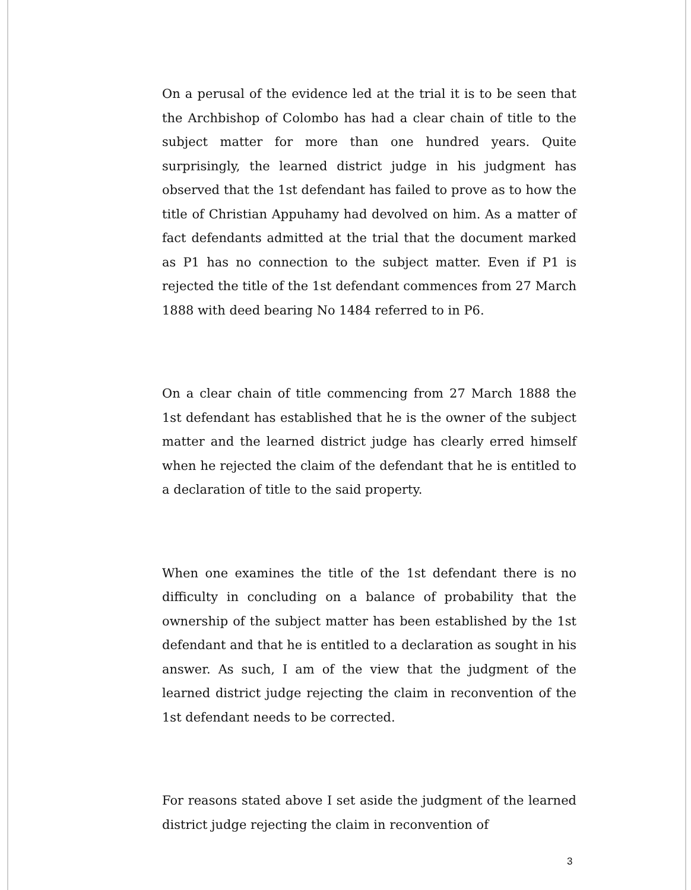On a perusal of the evidence led at the trial it is to be seen that the Archbishop of Colombo has had a clear chain of title to the subject matter for more than one hundred years. Quite surprisingly, the learned district judge in his judgment has observed that the 1st defendant has failed to prove as to how the title of Christian Appuhamy had devolved on him. As a matter of fact defendants admitted at the trial that the document marked as P1 has no connection to the subject matter. Even if P1 is rejected the title of the 1st defendant commences from 27 March 1888 with deed bearing No 1484 referred to in P6.
On a clear chain of title commencing from 27 March 1888 the 1st defendant has established that he is the owner of the subject matter and the learned district judge has clearly erred himself when he rejected the claim of the defendant that he is entitled to a declaration of title to the said property.
When one examines the title of the 1st defendant there is no difficulty in concluding on a balance of probability that the ownership of the subject matter has been established by the 1st defendant and that he is entitled to a declaration as sought in his answer. As such, I am of the view that the judgment of the learned district judge rejecting the claim in reconvention of the 1st defendant needs to be corrected.
For reasons stated above I set aside the judgment of the learned district judge rejecting the claim in reconvention of
3